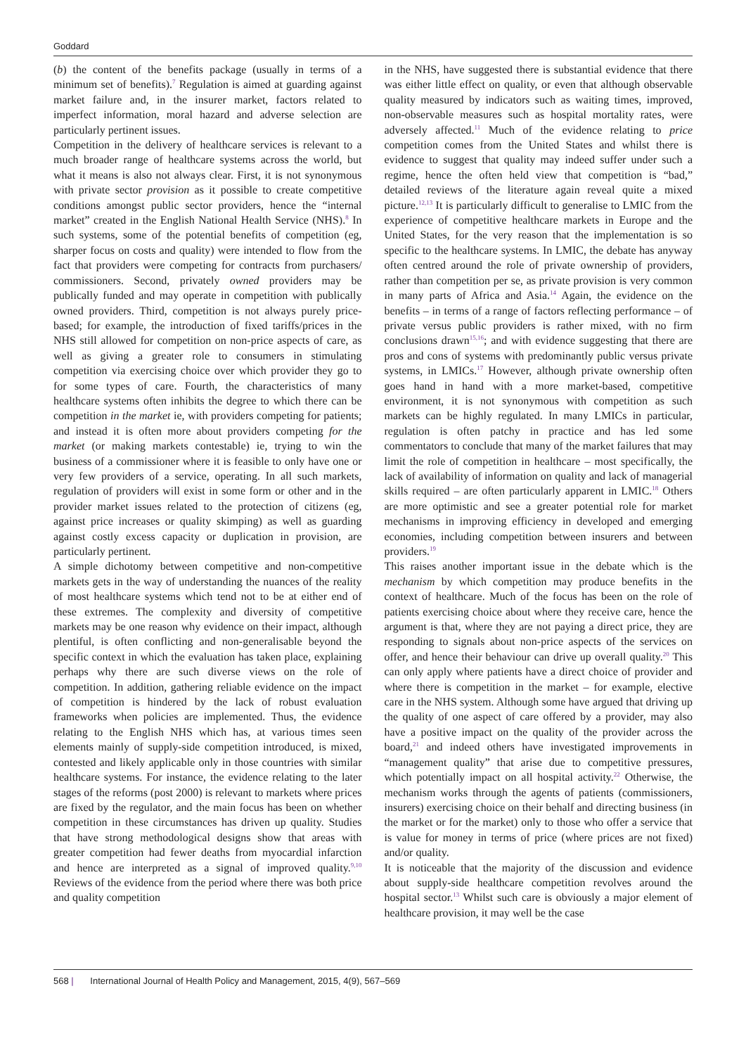Goddard
(b) the content of the benefits package (usually in terms of a minimum set of benefits).<sup>7</sup> Regulation is aimed at guarding against market failure and, in the insurer market, factors related to imperfect information, moral hazard and adverse selection are particularly pertinent issues.
Competition in the delivery of healthcare services is relevant to a much broader range of healthcare systems across the world, but what it means is also not always clear. First, it is not synonymous with private sector provision as it possible to create competitive conditions amongst public sector providers, hence the “internal market” created in the English National Health Service (NHS).<sup>8</sup> In such systems, some of the potential benefits of competition (eg, sharper focus on costs and quality) were intended to flow from the fact that providers were competing for contracts from purchasers/ commissioners. Second, privately owned providers may be publically funded and may operate in competition with publically owned providers. Third, competition is not always purely price-based; for example, the introduction of fixed tariffs/prices in the NHS still allowed for competition on non-price aspects of care, as well as giving a greater role to consumers in stimulating competition via exercising choice over which provider they go to for some types of care. Fourth, the characteristics of many healthcare systems often inhibits the degree to which there can be competition in the market ie, with providers competing for patients; and instead it is often more about providers competing for the market (or making markets contestable) ie, trying to win the business of a commissioner where it is feasible to only have one or very few providers of a service, operating. In all such markets, regulation of providers will exist in some form or other and in the provider market issues related to the protection of citizens (eg, against price increases or quality skimping) as well as guarding against costly excess capacity or duplication in provision, are particularly pertinent.
A simple dichotomy between competitive and non-competitive markets gets in the way of understanding the nuances of the reality of most healthcare systems which tend not to be at either end of these extremes. The complexity and diversity of competitive markets may be one reason why evidence on their impact, although plentiful, is often conflicting and non-generalisable beyond the specific context in which the evaluation has taken place, explaining perhaps why there are such diverse views on the role of competition. In addition, gathering reliable evidence on the impact of competition is hindered by the lack of robust evaluation frameworks when policies are implemented. Thus, the evidence relating to the English NHS which has, at various times seen elements mainly of supply-side competition introduced, is mixed, contested and likely applicable only in those countries with similar healthcare systems. For instance, the evidence relating to the later stages of the reforms (post 2000) is relevant to markets where prices are fixed by the regulator, and the main focus has been on whether competition in these circumstances has driven up quality. Studies that have strong methodological designs show that areas with greater competition had fewer deaths from myocardial infarction and hence are interpreted as a signal of improved quality.<sup>9,10</sup> Reviews of the evidence from the period where there was both price and quality competition
in the NHS, have suggested there is substantial evidence that there was either little effect on quality, or even that although observable quality measured by indicators such as waiting times, improved, non-observable measures such as hospital mortality rates, were adversely affected.<sup>11</sup> Much of the evidence relating to price competition comes from the United States and whilst there is evidence to suggest that quality may indeed suffer under such a regime, hence the often held view that competition is “bad,” detailed reviews of the literature again reveal quite a mixed picture.<sup>12,13</sup> It is particularly difficult to generalise to LMIC from the experience of competitive healthcare markets in Europe and the United States, for the very reason that the implementation is so specific to the healthcare systems. In LMIC, the debate has anyway often centred around the role of private ownership of providers, rather than competition per se, as private provision is very common in many parts of Africa and Asia.<sup>14</sup> Again, the evidence on the benefits – in terms of a range of factors reflecting performance – of private versus public providers is rather mixed, with no firm conclusions drawn<sup>15,16</sup>; and with evidence suggesting that there are pros and cons of systems with predominantly public versus private systems, in LMICs.<sup>17</sup> However, although private ownership often goes hand in hand with a more market-based, competitive environment, it is not synonymous with competition as such markets can be highly regulated. In many LMICs in particular, regulation is often patchy in practice and has led some commentators to conclude that many of the market failures that may limit the role of competition in healthcare – most specifically, the lack of availability of information on quality and lack of managerial skills required – are often particularly apparent in LMIC.<sup>18</sup> Others are more optimistic and see a greater potential role for market mechanisms in improving efficiency in developed and emerging economies, including competition between insurers and between providers.<sup>19</sup>
This raises another important issue in the debate which is the mechanism by which competition may produce benefits in the context of healthcare. Much of the focus has been on the role of patients exercising choice about where they receive care, hence the argument is that, where they are not paying a direct price, they are responding to signals about non-price aspects of the services on offer, and hence their behaviour can drive up overall quality.<sup>20</sup> This can only apply where patients have a direct choice of provider and where there is competition in the market – for example, elective care in the NHS system. Although some have argued that driving up the quality of one aspect of care offered by a provider, may also have a positive impact on the quality of the provider across the board,<sup>21</sup> and indeed others have investigated improvements in “management quality” that arise due to competitive pressures, which potentially impact on all hospital activity.<sup>22</sup> Otherwise, the mechanism works through the agents of patients (commissioners, insurers) exercising choice on their behalf and directing business (in the market or for the market) only to those who offer a service that is value for money in terms of price (where prices are not fixed) and/or quality.
It is noticeable that the majority of the discussion and evidence about supply-side healthcare competition revolves around the hospital sector.<sup>13</sup> Whilst such care is obviously a major element of healthcare provision, it may well be the case
568 | International Journal of Health Policy and Management, 2015, 4(9), 567–569